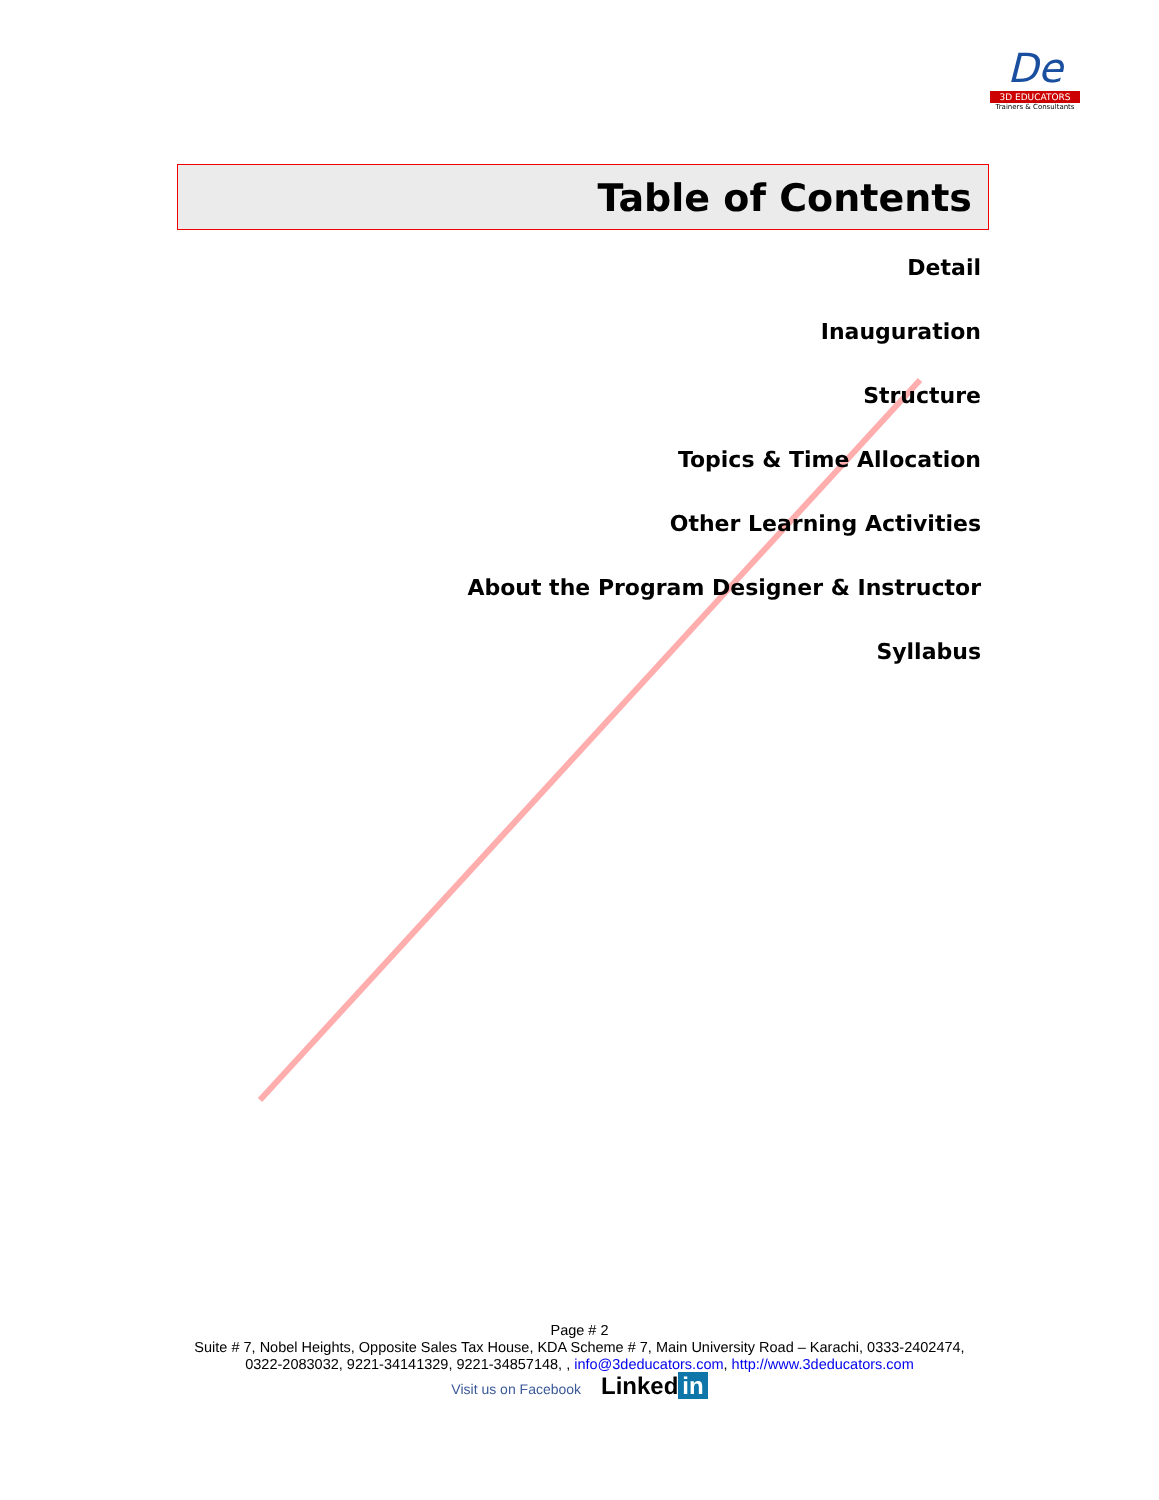De
3D EDUCATORS
Trainers & Consultants
Table of Contents
Detail
Inauguration
Structure
Topics & Time Allocation
Other Learning Activities
About the Program Designer & Instructor
Syllabus
Page # 2
Suite # 7, Nobel Heights, Opposite Sales Tax House, KDA Scheme # 7, Main University Road – Karachi, 0333-2402474,
0322-2083032, 9221-34141329, 9221-34857148, , info@3deducators.com, http://www.3deducators.com
Visit us on Facebook Linked in